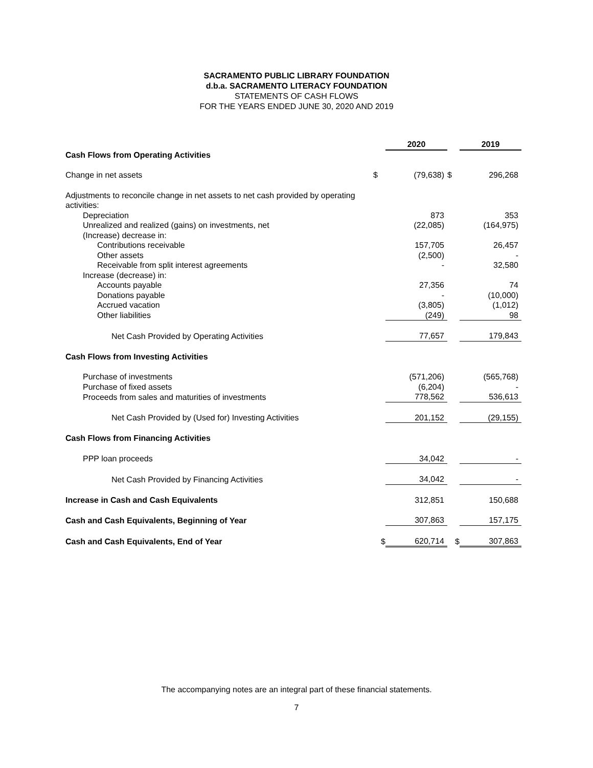SACRAMENTO PUBLIC LIBRARY FOUNDATION
d.b.a. SACRAMENTO LITERACY FOUNDATION
STATEMENTS OF CASH FLOWS
FOR THE YEARS ENDED JUNE 30, 2020 AND 2019
| | | 2020 | | 2019 |
| Cash Flows from Operating Activities | | | | |
| Change in net assets | $ | (79,638) | $ | 296,268 |
| Adjustments to reconcile change in net assets to net cash provided by operating activities: | | | | |
| Depreciation | | 873 | | 353 |
| Unrealized and realized (gains) on investments, net | | (22,085) | | (164,975) |
| (Increase) decrease in: | | | | |
| Contributions receivable | | 157,705 | | 26,457 |
| Other assets | | (2,500) | | - |
| Receivable from split interest agreements | | - | | 32,580 |
| Increase (decrease) in: | | | | |
| Accounts payable | | 27,356 | | 74 |
| Donations payable | | - | | (10,000) |
| Accrued vacation | | (3,805) | | (1,012) |
| Other liabilities | | (249) | | 98 |
| Net Cash Provided by Operating Activities | | 77,657 | | 179,843 |
| Cash Flows from Investing Activities | | | | |
| Purchase of investments | | (571,206) | | (565,768) |
| Purchase of fixed assets | | (6,204) | | - |
| Proceeds from sales and maturities of investments | | 778,562 | | 536,613 |
| Net Cash Provided by (Used for) Investing Activities | | 201,152 | | (29,155) |
| Cash Flows from Financing Activities | | | | |
| PPP loan proceeds | | 34,042 | | - |
| Net Cash Provided by Financing Activities | | 34,042 | | - |
| Increase in Cash and Cash Equivalents | | 312,851 | | 150,688 |
| Cash and Cash Equivalents, Beginning of Year | | 307,863 | | 157,175 |
| Cash and Cash Equivalents, End of Year | $ | 620,714 | $ | 307,863 |
The accompanying notes are an integral part of these financial statements.
7